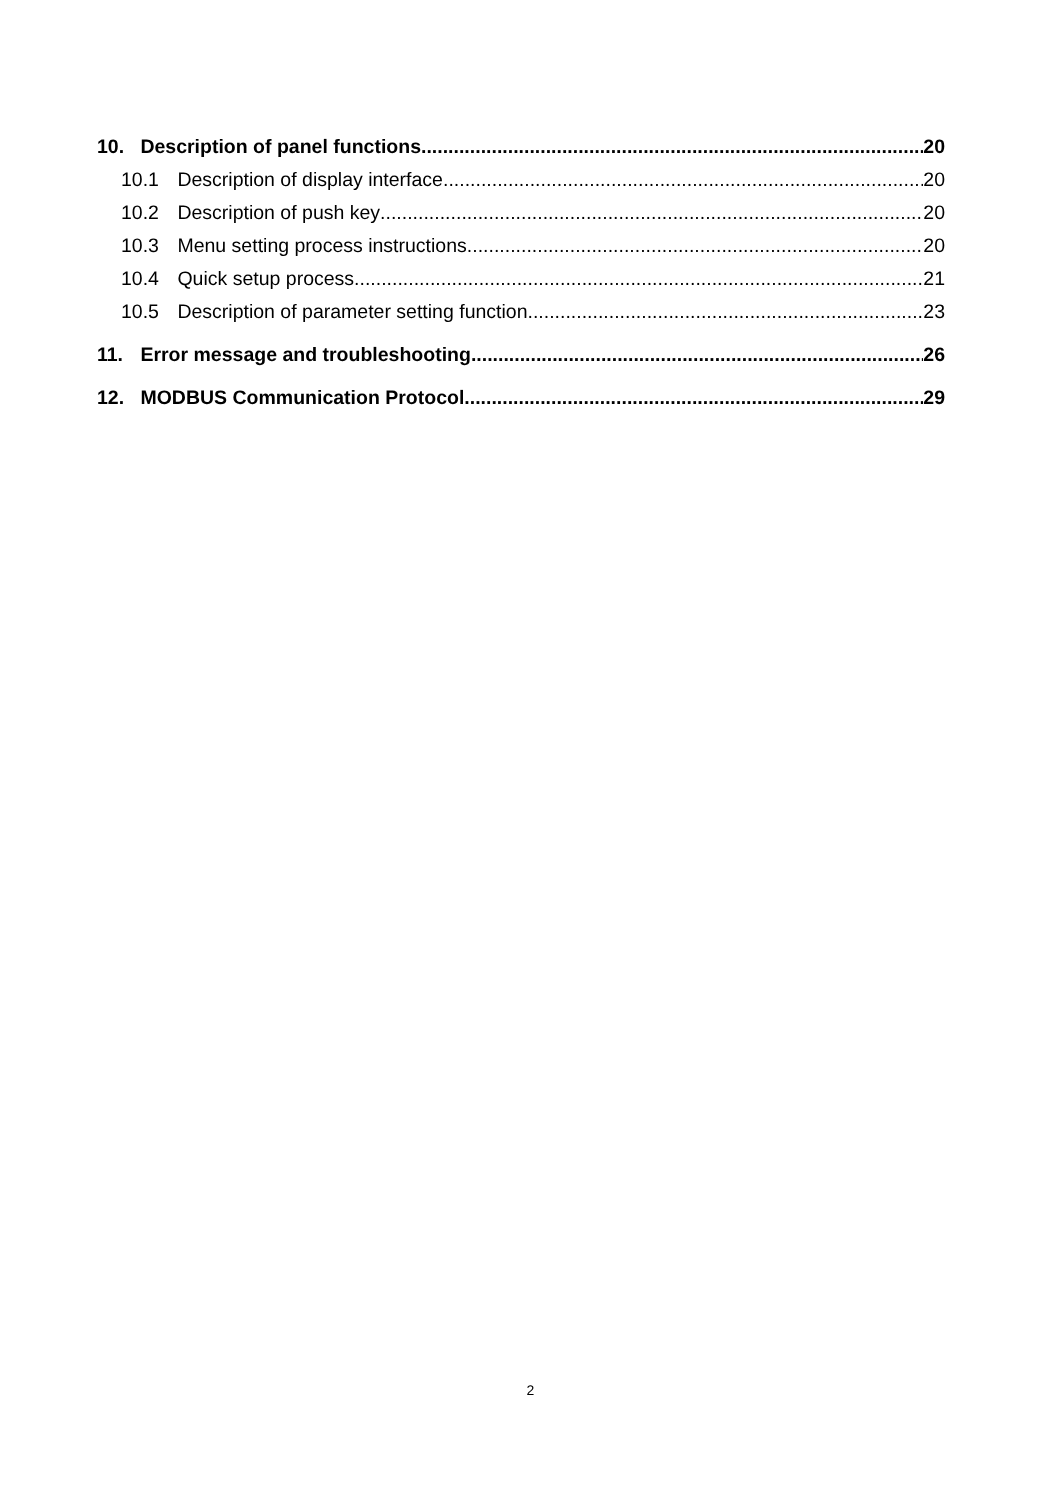10. Description of panel functions 20
10.1 Description of display interface 20
10.2 Description of push key 20
10.3 Menu setting process instructions 20
10.4 Quick setup process 21
10.5 Description of parameter setting function 23
11. Error message and troubleshooting 26
12. MODBUS Communication Protocol 29
2